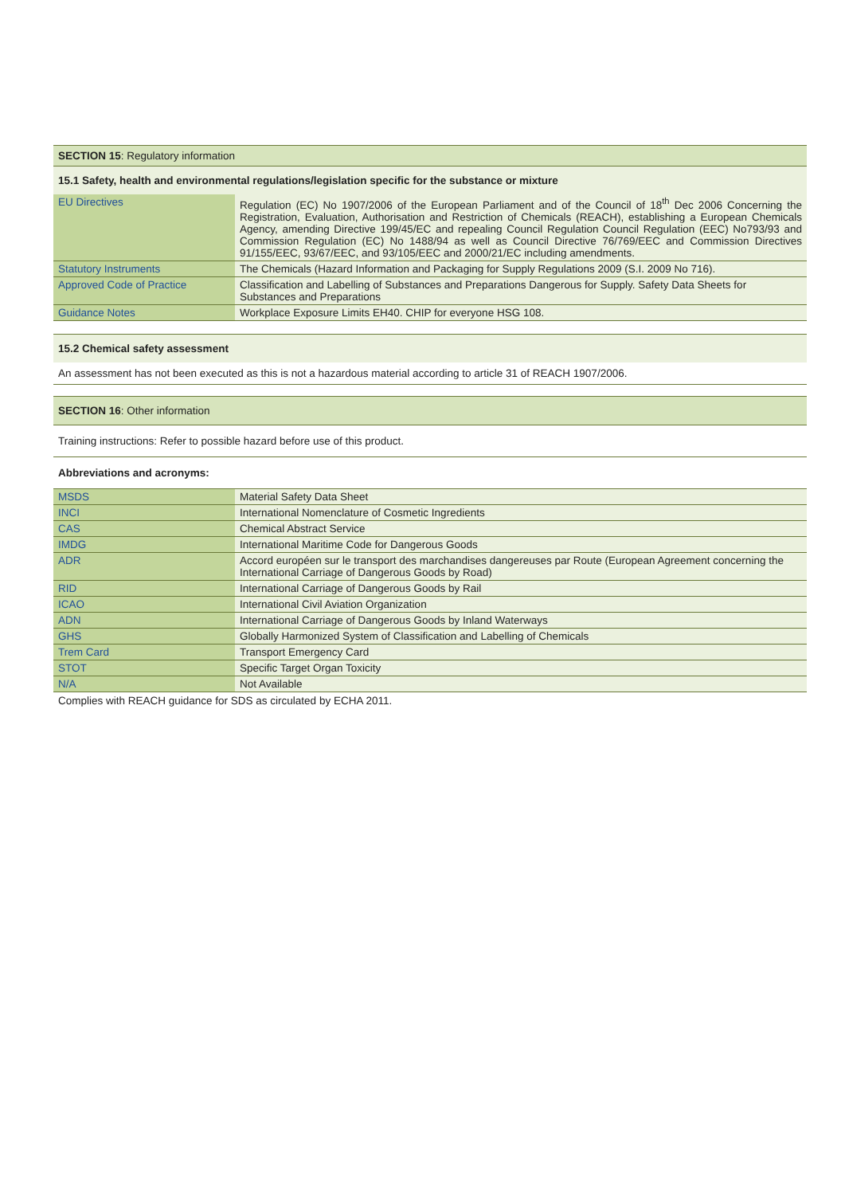SECTION 15: Regulatory information
15.1 Safety, health and environmental regulations/legislation specific for the substance or mixture
| EU Directives | Regulation (EC) No 1907/2006 of the European Parliament and of the Council of 18<sup>th</sup> Dec 2006 Concerning the Registration, Evaluation, Authorisation and Restriction of Chemicals (REACH), establishing a European Chemicals Agency, amending Directive 199/45/EC and repealing Council Regulation Council Regulation (EEC) No793/93 and Commission Regulation (EC) No 1488/94 as well as Council Directive 76/769/EEC and Commission Directives 91/155/EEC, 93/67/EEC, and 93/105/EEC and 2000/21/EC including amendments. |
| Statutory Instruments | The Chemicals (Hazard Information and Packaging for Supply Regulations 2009 (S.I. 2009 No 716). |
| Approved Code of Practice | Classification and Labelling of Substances and Preparations Dangerous for Supply. Safety Data Sheets for Substances and Preparations |
| Guidance Notes | Workplace Exposure Limits EH40. CHIP for everyone HSG 108. |
15.2 Chemical safety assessment
An assessment has not been executed as this is not a hazardous material according to article 31 of REACH 1907/2006.
SECTION 16: Other information
Training instructions: Refer to possible hazard before use of this product.
Abbreviations and acronyms:
| MSDS | Material Safety Data Sheet |
| INCI | International Nomenclature of Cosmetic Ingredients |
| CAS | Chemical Abstract Service |
| IMDG | International Maritime Code for Dangerous Goods |
| ADR | Accord européen sur le transport des marchandises dangereuses par Route (European Agreement concerning the International Carriage of Dangerous Goods by Road) |
| RID | International Carriage of Dangerous Goods by Rail |
| ICAO | International Civil Aviation Organization |
| ADN | International Carriage of Dangerous Goods by Inland Waterways |
| GHS | Globally Harmonized System of Classification and Labelling of Chemicals |
| Trem Card | Transport Emergency Card |
| STOT | Specific Target Organ Toxicity |
| N/A | Not Available |
Complies with REACH guidance for SDS as circulated by ECHA 2011.